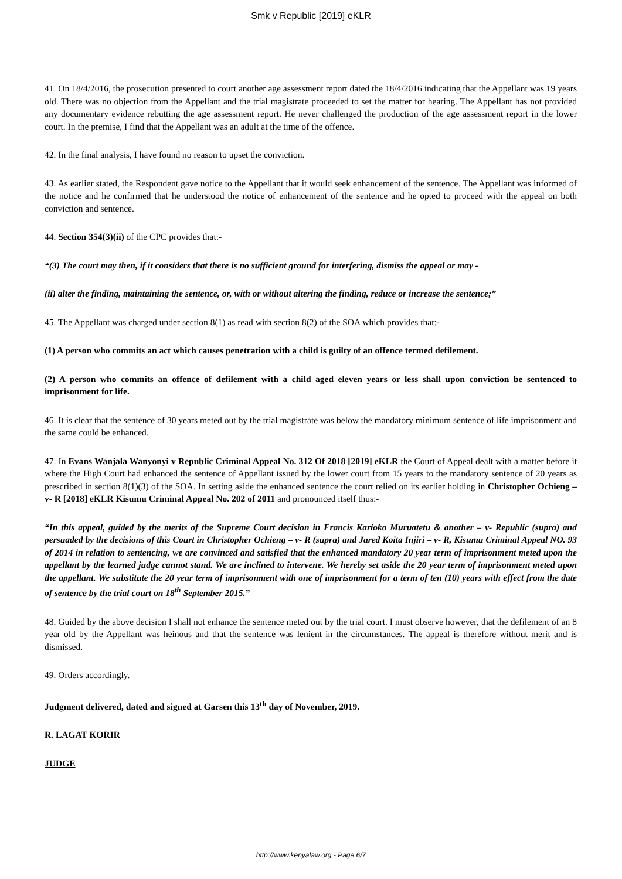Smk v Republic [2019] eKLR
41. On 18/4/2016, the prosecution presented to court another age assessment report dated the 18/4/2016 indicating that the Appellant was 19 years old. There was no objection from the Appellant and the trial magistrate proceeded to set the matter for hearing. The Appellant has not provided any documentary evidence rebutting the age assessment report. He never challenged the production of the age assessment report in the lower court. In the premise, I find that the Appellant was an adult at the time of the offence.
42. In the final analysis, I have found no reason to upset the conviction.
43. As earlier stated, the Respondent gave notice to the Appellant that it would seek enhancement of the sentence. The Appellant was informed of the notice and he confirmed that he understood the notice of enhancement of the sentence and he opted to proceed with the appeal on both conviction and sentence.
44. Section 354(3)(ii) of the CPC provides that:-
“(3) The court may then, if it considers that there is no sufficient ground for interfering, dismiss the appeal or may -
(ii) alter the finding, maintaining the sentence, or, with or without altering the finding, reduce or increase the sentence;”
45. The Appellant was charged under section 8(1) as read with section 8(2) of the SOA which provides that:-
(1) A person who commits an act which causes penetration with a child is guilty of an offence termed defilement.
(2) A person who commits an offence of defilement with a child aged eleven years or less shall upon conviction be sentenced to imprisonment for life.
46. It is clear that the sentence of 30 years meted out by the trial magistrate was below the mandatory minimum sentence of life imprisonment and the same could be enhanced.
47. In Evans Wanjala Wanyonyi v Republic Criminal Appeal No. 312 Of 2018 [2019] eKLR the Court of Appeal dealt with a matter before it where the High Court had enhanced the sentence of Appellant issued by the lower court from 15 years to the mandatory sentence of 20 years as prescribed in section 8(1)(3) of the SOA. In setting aside the enhanced sentence the court relied on its earlier holding in Christopher Ochieng – v- R [2018] eKLR Kisumu Criminal Appeal No. 202 of 2011 and pronounced itself thus:-
“In this appeal, guided by the merits of the Supreme Court decision in Francis Karioko Muruatetu & another – v- Republic (supra) and persuaded by the decisions of this Court in Christopher Ochieng – v- R (supra) and Jared Koita Injiri – v- R, Kisumu Criminal Appeal NO. 93 of 2014 in relation to sentencing, we are convinced and satisfied that the enhanced mandatory 20 year term of imprisonment meted upon the appellant by the learned judge cannot stand. We are inclined to intervene. We hereby set aside the 20 year term of imprisonment meted upon the appellant. We substitute the 20 year term of imprisonment with one of imprisonment for a term of ten (10) years with effect from the date of sentence by the trial court on 18<sup>th</sup> September 2015.”
48. Guided by the above decision I shall not enhance the sentence meted out by the trial court. I must observe however, that the defilement of an 8 year old by the Appellant was heinous and that the sentence was lenient in the circumstances. The appeal is therefore without merit and is dismissed.
49. Orders accordingly.
Judgment delivered, dated and signed at Garsen this 13<sup>th</sup> day of November, 2019.
R. LAGAT KORIR
JUDGE
http://www.kenyalaw.org - Page 6/7